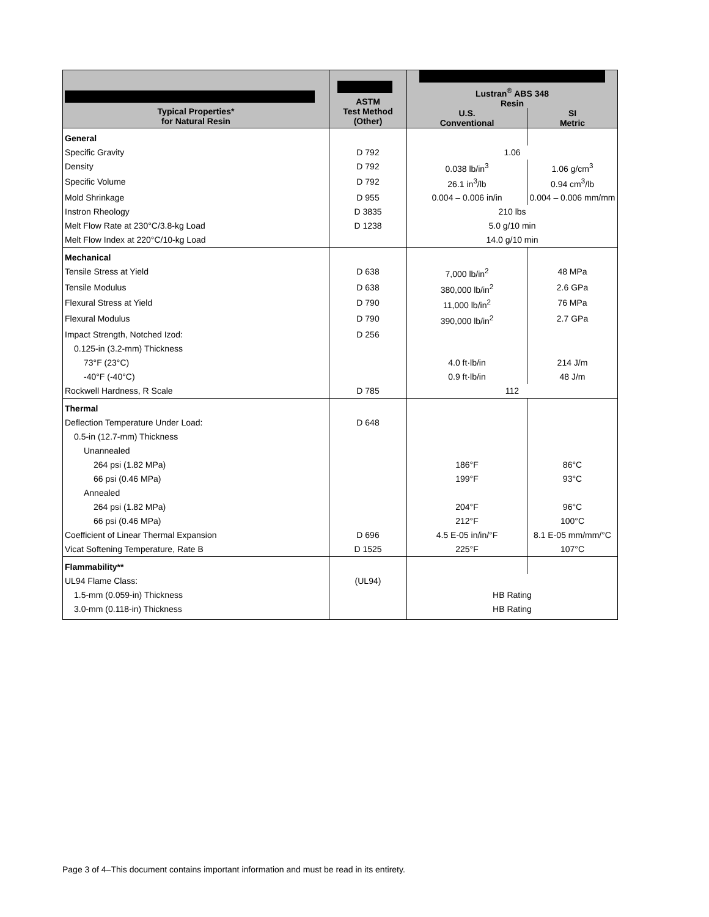| Typical Properties* for Natural Resin | ASTM Test Method (Other) | Lustran<sup>®</sup> ABS 348 Resin U.S. Conventional SI Metric | |
| --- | --- | --- | --- |
| General | | | |
| Specific Gravity | D 792 | 1.06 | |
| Density | D 792 | 0.038 lb/in<sup>3</sup> | 1.06 g/cm<sup>3</sup> |
| Specific Volume | D 792 | 26.1 in<sup>3</sup>/lb | 0.94 cm<sup>3</sup>/lb |
| Mold Shrinkage | D 955 | 0.004 – 0.006 in/in | 0.004 – 0.006 mm/mm |
| Instron Rheology | D 3835 | 210 lbs | |
| Melt Flow Rate at 230°C/3.8-kg Load | D 1238 | 5.0 g/10 min | |
| Melt Flow Index at 220°C/10-kg Load | | 14.0 g/10 min | |
| Mechanical | | | |
| Tensile Stress at Yield | D 638 | 7,000 lb/in<sup>2</sup> | 48 MPa |
| Tensile Modulus | D 638 | 380,000 lb/in<sup>2</sup> | 2.6 GPa |
| Flexural Stress at Yield | D 790 | 11,000 lb/in<sup>2</sup> | 76 MPa |
| Flexural Modulus | D 790 | 390,000 lb/in<sup>2</sup> | 2.7 GPa |
| Impact Strength, Notched Izod: | D 256 | | |
| 0.125-in (3.2-mm) Thickness | | | |
| 73°F (23°C) | | 4.0 ft·lb/in | 214 J/m |
| -40°F (-40°C) | | 0.9 ft·lb/in | 48 J/m |
| Rockwell Hardness, R Scale | D 785 | 112 | |
| Thermal | | | |
| Deflection Temperature Under Load: | D 648 | | |
| 0.5-in (12.7-mm) Thickness | | | |
| Unannealed | | | |
| 264 psi (1.82 MPa) | | 186°F | 86°C |
| 66 psi (0.46 MPa) | | 199°F | 93°C |
| Annealed | | | |
| 264 psi (1.82 MPa) | | 204°F | 96°C |
| 66 psi (0.46 MPa) | | 212°F | 100°C |
| Coefficient of Linear Thermal Expansion | D 696 | 4.5 E-05 in/in/°F | 8.1 E-05 mm/mm/°C |
| Vicat Softening Temperature, Rate B | D 1525 | 225°F | 107°C |
| Flammability** | | | |
| UL94 Flame Class: | (UL94) | | |
| 1.5-mm (0.059-in) Thickness | | HB Rating | |
| 3.0-mm (0.118-in) Thickness | | HB Rating | |
Page 3 of 4–This document contains important information and must be read in its entirety.